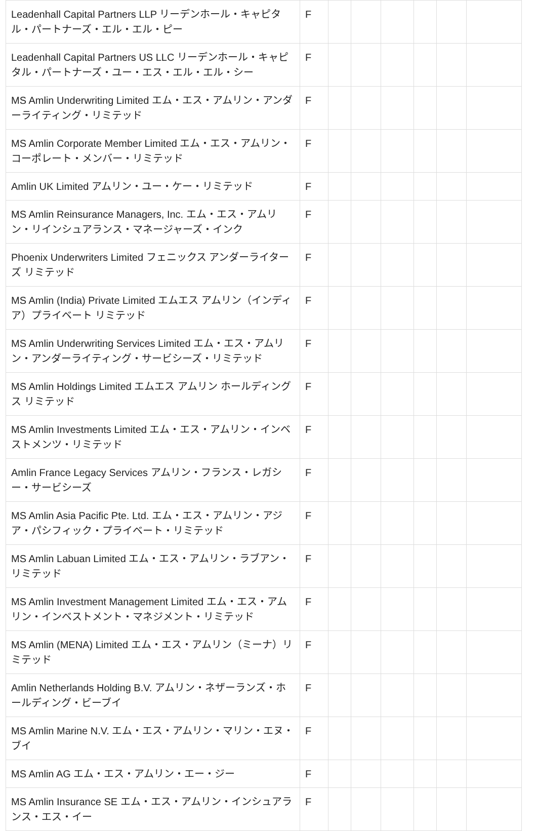| Leadenhall Capital Partners LLP リーデンホール・キャピタル・パートナーズ・エル・エル・ピー | F | | | | | | |
| Leadenhall Capital Partners US LLC リーデンホール・キャピタル・パートナーズ・ユー・エス・エル・エル・シー | F | | | | | | |
| MS Amlin Underwriting Limited エム・エス・アムリン・アンダーライティング・リミテッド | F | | | | | | |
| MS Amlin Corporate Member Limited エム・エス・アムリン・コーポレート・メンバー・リミテッド | F | | | | | | |
| Amlin UK Limited アムリン・ユー・ケー・リミテッド | F | | | | | | |
| MS Amlin Reinsurance Managers, Inc. エム・エス・アムリン・リインシュアランス・マネージャーズ・インク | F | | | | | | |
| Phoenix Underwriters Limited フェニックス アンダーライターズ リミテッド | F | | | | | | |
| MS Amlin (India) Private Limited エムエス アムリン（インディア）プライベート リミテッド | F | | | | | | |
| MS Amlin Underwriting Services Limited エム・エス・アムリン・アンダーライティング・サービシーズ・リミテッド | F | | | | | | |
| MS Amlin Holdings Limited エムエス アムリン ホールディングス リミテッド | F | | | | | | |
| MS Amlin Investments Limited エム・エス・アムリン・インベストメンツ・リミテッド | F | | | | | | |
| Amlin France Legacy Services アムリン・フランス・レガシー・サービシーズ | F | | | | | | |
| MS Amlin Asia Pacific Pte. Ltd. エム・エス・アムリン・アジア・パシフィック・プライベート・リミテッド | F | | | | | | |
| MS Amlin Labuan Limited エム・エス・アムリン・ラブアン・リミテッド | F | | | | | | |
| MS Amlin Investment Management Limited エム・エス・アムリン・インベストメント・マネジメント・リミテッド | F | | | | | | |
| MS Amlin (MENA) Limited エム・エス・アムリン（ミーナ）リミテッド | F | | | | | | |
| Amlin Netherlands Holding B.V. アムリン・ネザーランズ・ホールディング・ビーブイ | F | | | | | | |
| MS Amlin Marine N.V. エム・エス・アムリン・マリン・エヌ・ブイ | F | | | | | | |
| MS Amlin AG エム・エス・アムリン・エー・ジー | F | | | | | | |
| MS Amlin Insurance SE エム・エス・アムリン・インシュアランス・エス・イー | F | | | | | | |